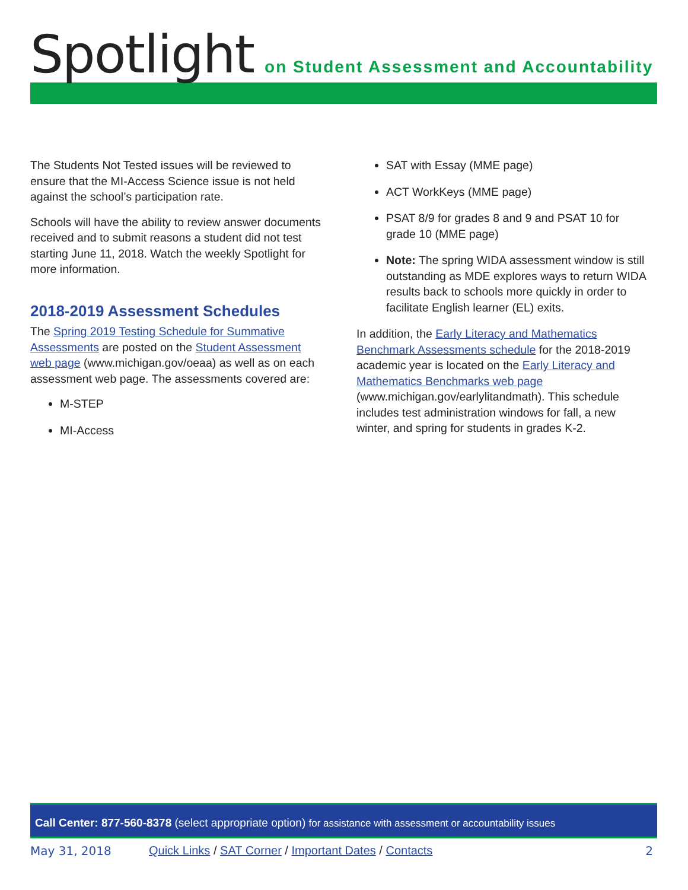Spotlight on Student Assessment and Accountability
The Students Not Tested issues will be reviewed to ensure that the MI-Access Science issue is not held against the school’s participation rate.
Schools will have the ability to review answer documents received and to submit reasons a student did not test starting June 11, 2018. Watch the weekly Spotlight for more information.
2018-2019 Assessment Schedules
The Spring 2019 Testing Schedule for Summative Assessments are posted on the Student Assessment web page (www.michigan.gov/oeaa) as well as on each assessment web page. The assessments covered are:
M-STEP
MI-Access
SAT with Essay (MME page)
ACT WorkKeys (MME page)
PSAT 8/9 for grades 8 and 9 and PSAT 10 for grade 10 (MME page)
Note: The spring WIDA assessment window is still outstanding as MDE explores ways to return WIDA results back to schools more quickly in order to facilitate English learner (EL) exits.
In addition, the Early Literacy and Mathematics Benchmark Assessments schedule for the 2018-2019 academic year is located on the Early Literacy and Mathematics Benchmarks web page (www.michigan.gov/earlylitandmath). This schedule includes test administration windows for fall, a new winter, and spring for students in grades K-2.
Call Center: 877-560-8378 (select appropriate option) for assistance with assessment or accountability issues
May 31, 2018 Quick Links / SAT Corner / Important Dates / Contacts 2